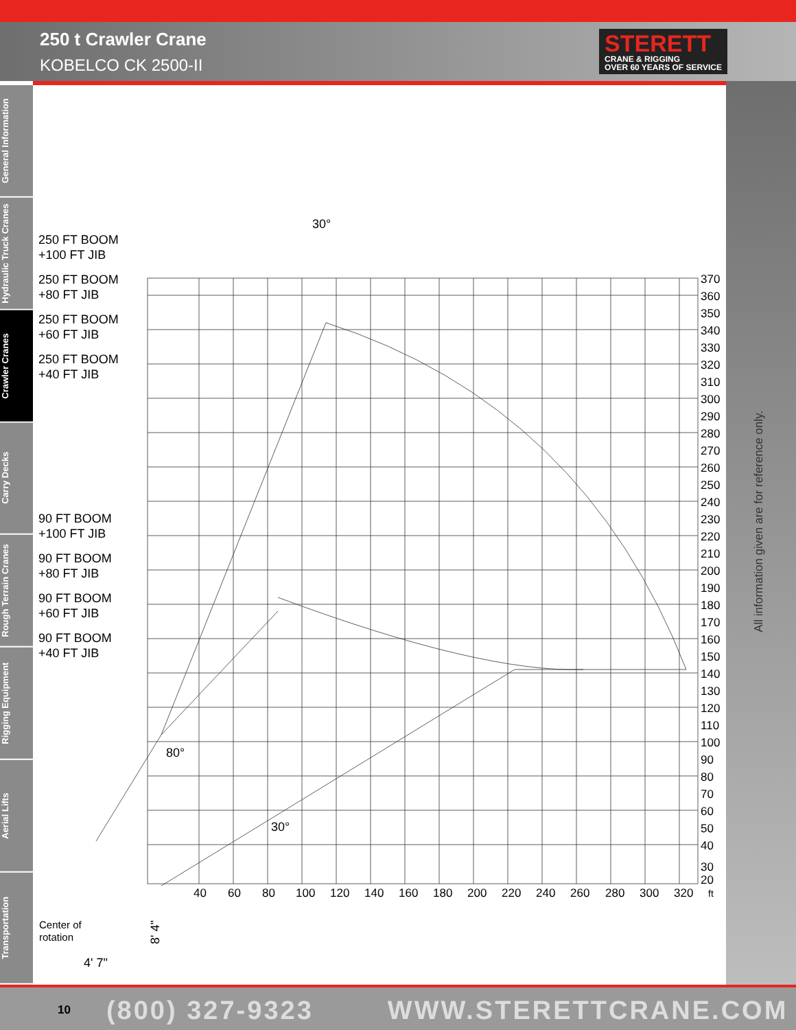250 t Crawler Crane
KOBELCO CK 2500-II
STERETT
CRANE & RIGGING
OVER 60 YEARS OF SERVICE
General Information
Hydraulic Truck Cranes
Crawler Cranes
Carry Decks
Rough Terrain Cranes
Rigging Equipment
Aerial Lifts
Transportation
All information given are for reference only.
250 FT BOOM
+100 FT JIB
250 FT BOOM
+80 FT JIB
250 FT BOOM
+60 FT JIB
250 FT BOOM
+40 FT JIB
90 FT BOOM
+100 FT JIB
90 FT BOOM
+80 FT JIB
90 FT BOOM
+60 FT JIB
90 FT BOOM
+40 FT JIB
30°
80°
30°
Center of
rotation
8' 4"
4' 7"
370
360
350
340
330
320
310
300
290
280
270
260
250
240
230
220
210
200
190
180
170
160
150
140
130
120
110
100
90
80
70
60
50
40
30
20
40
60
80
100
120
140
160
180
200
220
240
260
280
300
320
ft
10 (800) 327-9323 WWW.STERETTCRANE.COM